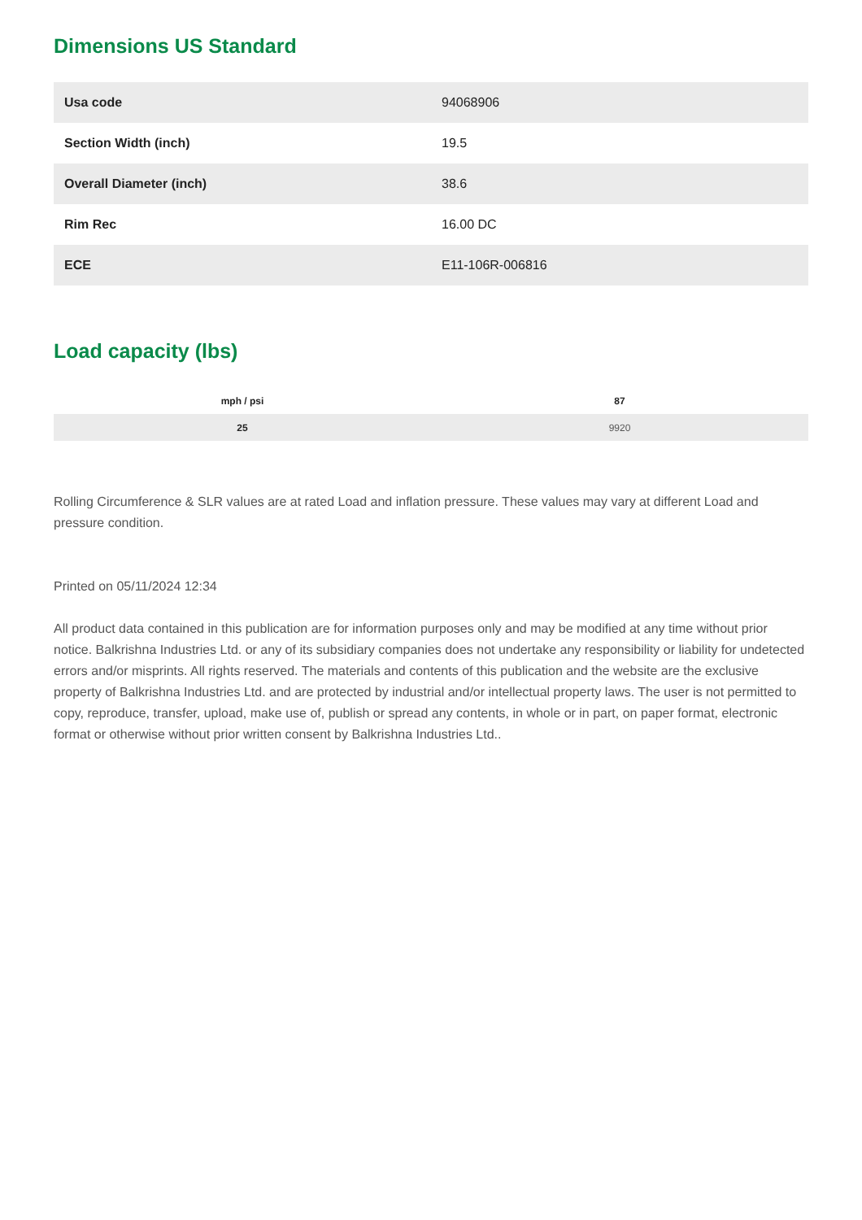Dimensions US Standard
| Usa code | 94068906 |
| Section Width (inch) | 19.5 |
| Overall Diameter (inch) | 38.6 |
| Rim Rec | 16.00 DC |
| ECE | E11-106R-006816 |
Load capacity (lbs)
| mph / psi | 87 |
| --- | --- |
| 25 | 9920 |
Rolling Circumference & SLR values are at rated Load and inflation pressure. These values may vary at different Load and pressure condition.
Printed on 05/11/2024 12:34
All product data contained in this publication are for information purposes only and may be modified at any time without prior notice. Balkrishna Industries Ltd. or any of its subsidiary companies does not undertake any responsibility or liability for undetected errors and/or misprints. All rights reserved. The materials and contents of this publication and the website are the exclusive property of Balkrishna Industries Ltd. and are protected by industrial and/or intellectual property laws. The user is not permitted to copy, reproduce, transfer, upload, make use of, publish or spread any contents, in whole or in part, on paper format, electronic format or otherwise without prior written consent by Balkrishna Industries Ltd..